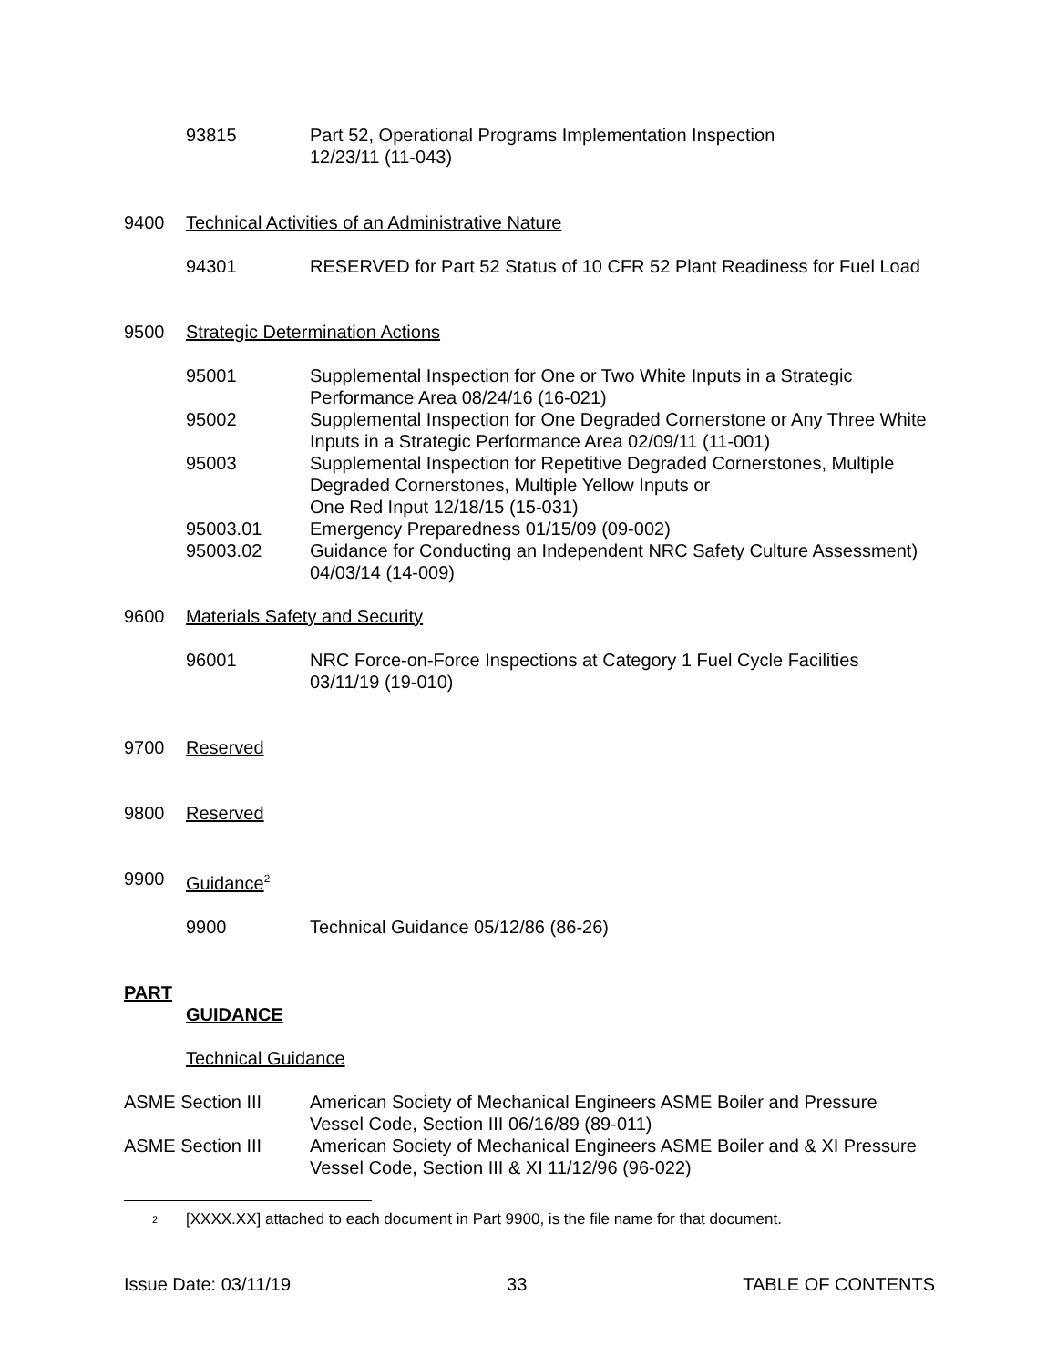93815 Part 52, Operational Programs Implementation Inspection
12/23/11 (11-043)
9400 Technical Activities of an Administrative Nature
94301 RESERVED for Part 52 Status of 10 CFR 52 Plant Readiness for Fuel Load
9500 Strategic Determination Actions
95001 Supplemental Inspection for One or Two White Inputs in a Strategic Performance Area 08/24/16 (16-021)
95002 Supplemental Inspection for One Degraded Cornerstone or Any Three White Inputs in a Strategic Performance Area 02/09/11 (11-001)
95003 Supplemental Inspection for Repetitive Degraded Cornerstones, Multiple Degraded Cornerstones, Multiple Yellow Inputs or
One Red Input 12/18/15 (15-031)
95003.01 Emergency Preparedness 01/15/09 (09-002)
95003.02 Guidance for Conducting an Independent NRC Safety Culture Assessment) 04/03/14 (14-009)
9600 Materials Safety and Security
96001 NRC Force-on-Force Inspections at Category 1 Fuel Cycle Facilities
03/11/19 (19-010)
9700 Reserved
9800 Reserved
9900 Guidance<sup>2</sup>
9900 Technical Guidance 05/12/86 (86-26)
PART
GUIDANCE
Technical Guidance
ASME Section III American Society of Mechanical Engineers ASME Boiler and Pressure Vessel Code, Section III 06/16/89 (89-011)
ASME Section III American Society of Mechanical Engineers ASME Boiler and & XI Pressure Vessel Code, Section III & XI 11/12/96 (96-022)
<sup>2</sup>
[XXXX.XX] attached to each document in Part 9900, is the file name for that document.
Issue Date: 03/11/19 33 TABLE OF CONTENTS